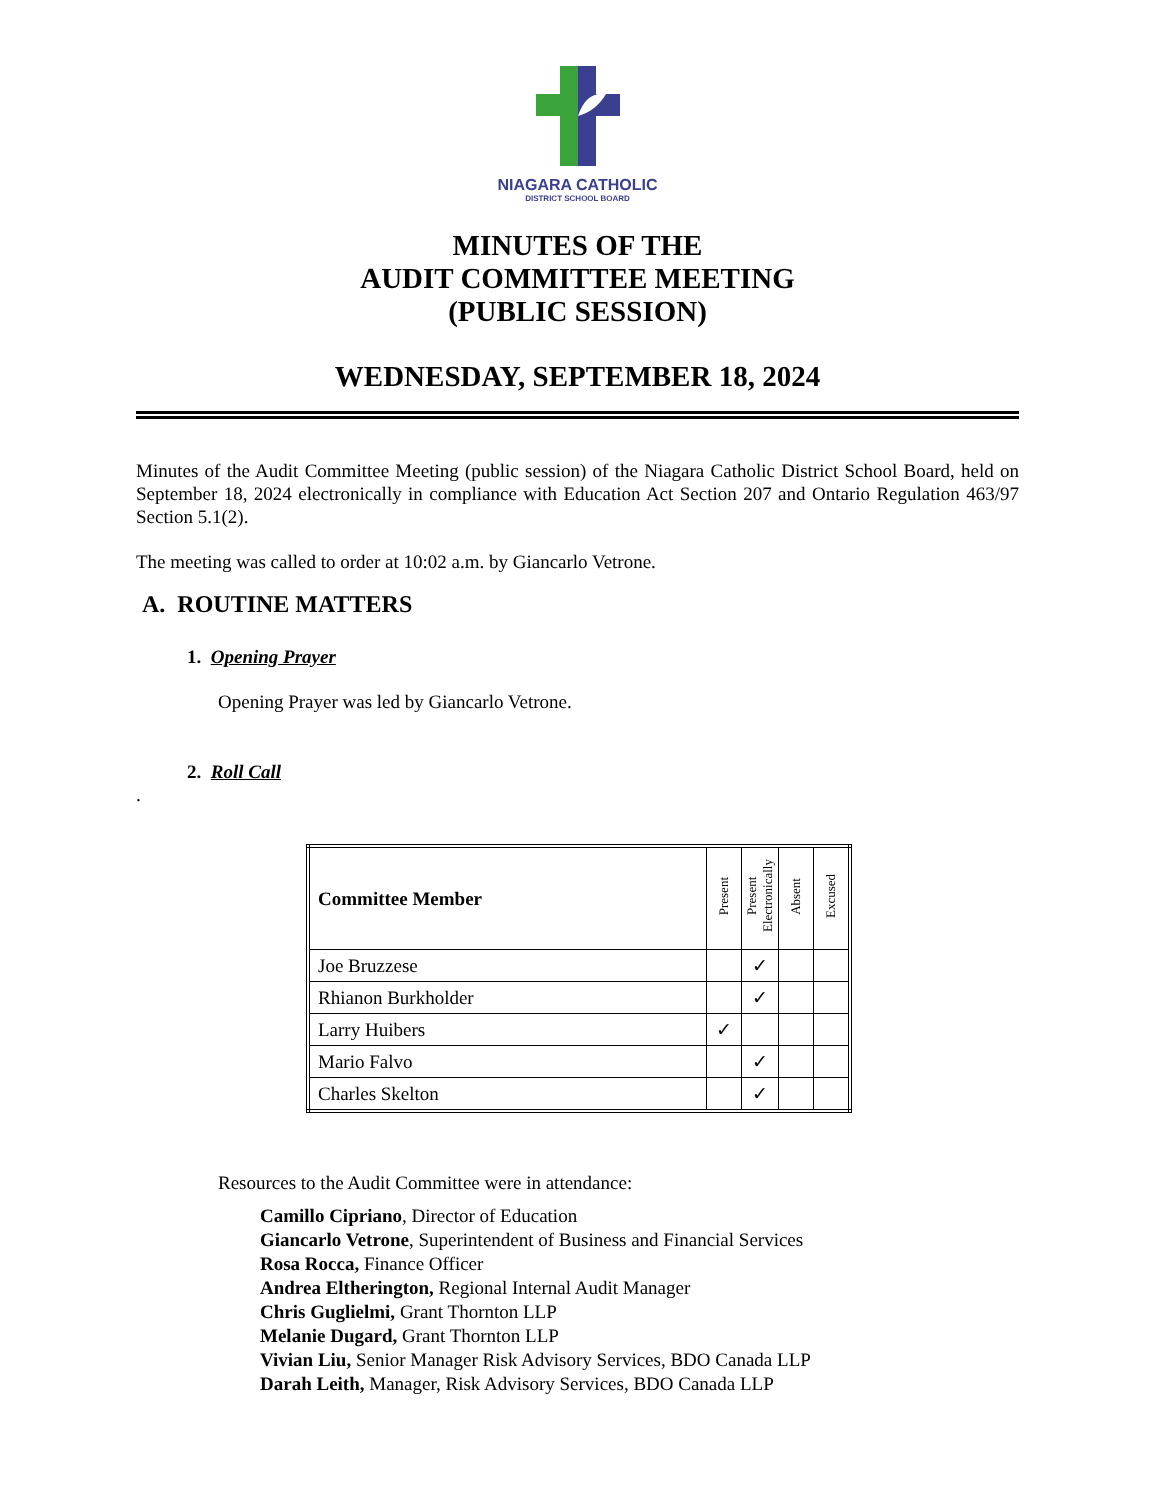NIAGARA CATHOLIC
DISTRICT SCHOOL BOARD
MINUTES OF THE
AUDIT COMMITTEE MEETING
(PUBLIC SESSION)
WEDNESDAY, SEPTEMBER 18, 2024
Minutes of the Audit Committee Meeting (public session) of the Niagara Catholic District School Board, held on September 18, 2024 electronically in compliance with Education Act Section 207 and Ontario Regulation 463/97 Section 5.1(2).
The meeting was called to order at 10:02 a.m. by Giancarlo Vetrone.
A. ROUTINE MATTERS
1. Opening Prayer
Opening Prayer was led by Giancarlo Vetrone.
2. Roll Call
.
| Committee Member | Present | Present Electronically | Absent | Excused |
| --- | --- | --- | --- | --- |
| Joe Bruzzese | | ✓ | | |
| Rhianon Burkholder | | ✓ | | |
| Larry Huibers | ✓ | | | |
| Mario Falvo | | ✓ | | |
| Charles Skelton | | ✓ | | |
Resources to the Audit Committee were in attendance:
Camillo Cipriano, Director of Education
Giancarlo Vetrone, Superintendent of Business and Financial Services
Rosa Rocca, Finance Officer
Andrea Eltherington, Regional Internal Audit Manager
Chris Guglielmi, Grant Thornton LLP
Melanie Dugard, Grant Thornton LLP
Vivian Liu, Senior Manager Risk Advisory Services, BDO Canada LLP
Darah Leith, Manager, Risk Advisory Services, BDO Canada LLP